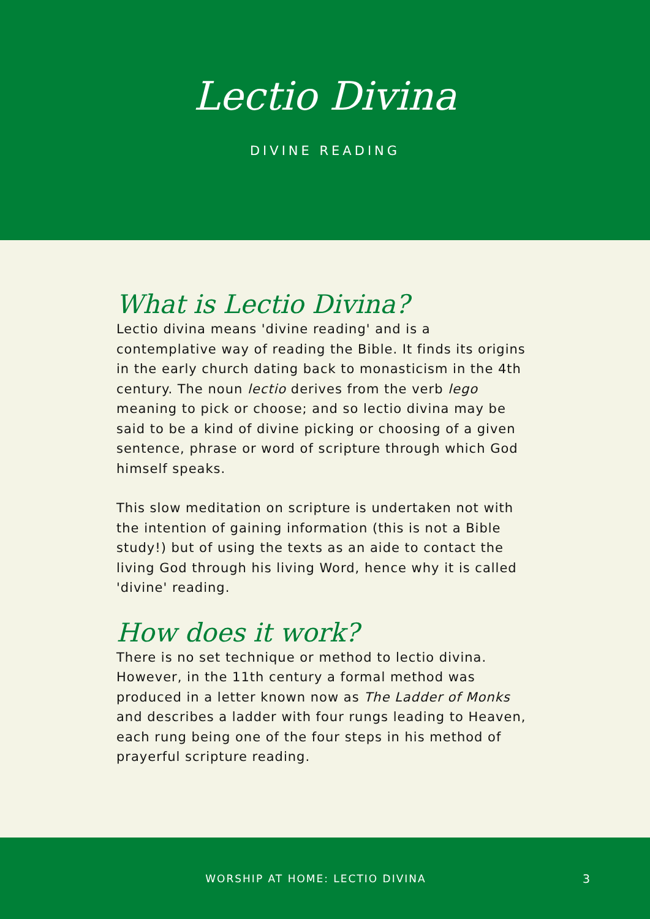Lectio Divina
DIVINE READING
What is Lectio Divina?
Lectio divina means 'divine reading' and is a contemplative way of reading the Bible. It finds its origins in the early church dating back to monasticism in the 4th century. The noun lectio derives from the verb lego meaning to pick or choose; and so lectio divina may be said to be a kind of divine picking or choosing of a given sentence, phrase or word of scripture through which God himself speaks.
This slow meditation on scripture is undertaken not with the intention of gaining information (this is not a Bible study!) but of using the texts as an aide to contact the living God through his living Word, hence why it is called 'divine' reading.
How does it work?
There is no set technique or method to lectio divina. However, in the 11th century a formal method was produced in a letter known now as The Ladder of Monks and describes a ladder with four rungs leading to Heaven, each rung being one of the four steps in his method of prayerful scripture reading.
WORSHIP AT HOME: LECTIO DIVINA 3